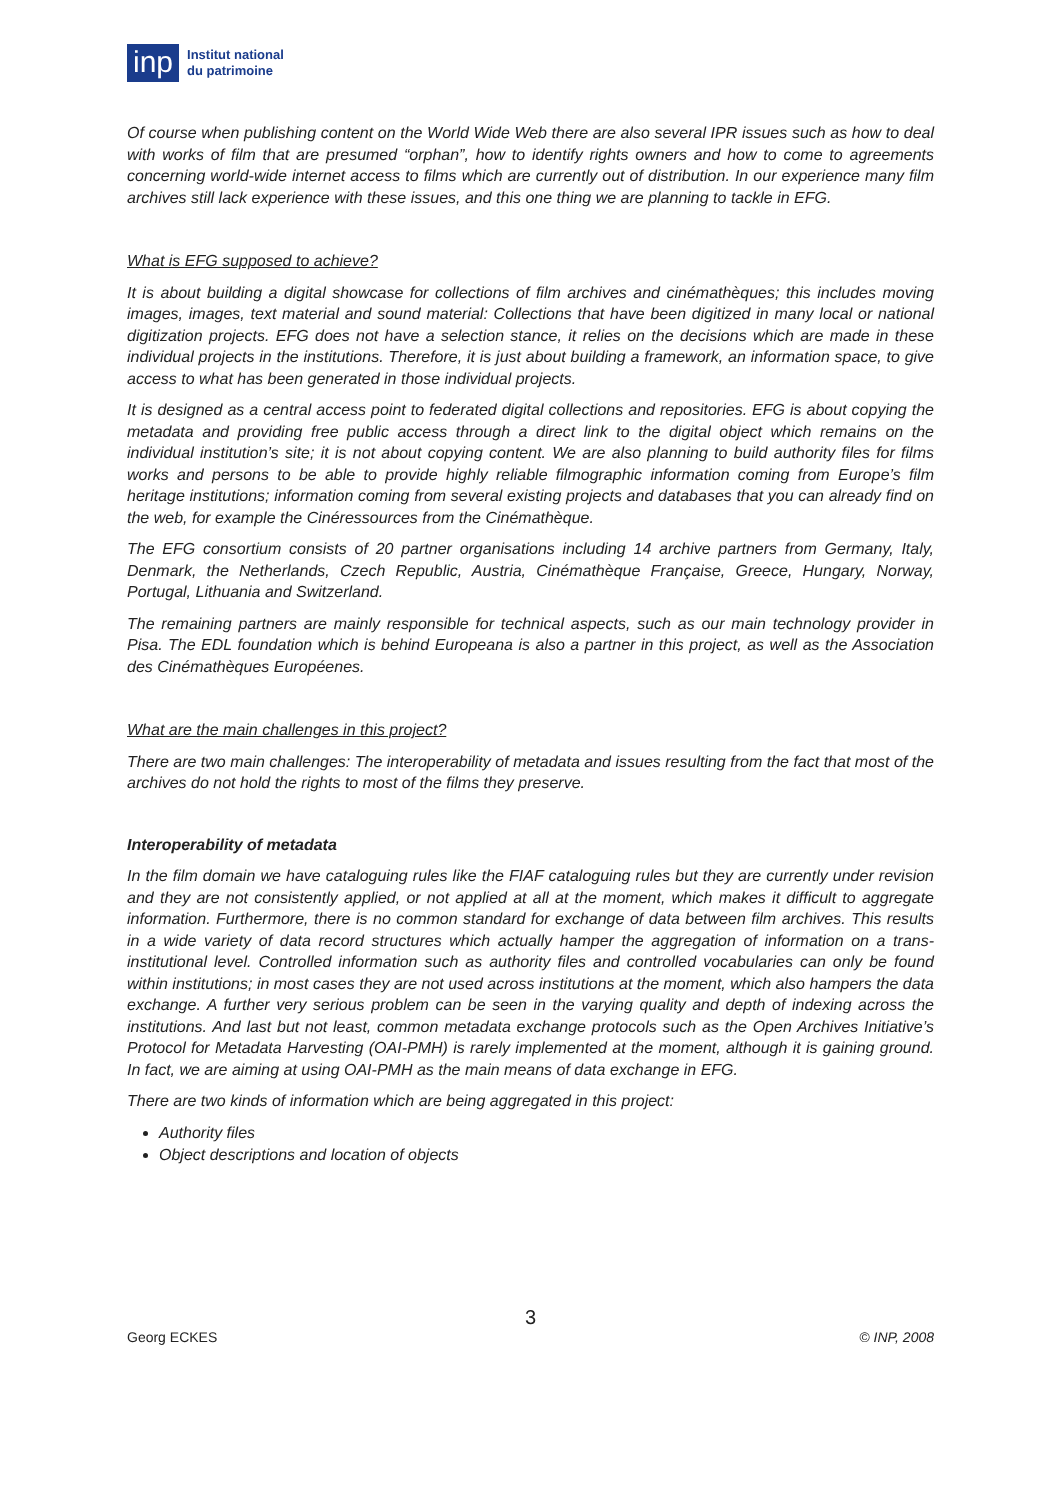inp
Institut national
du patrimoine
Of course when publishing content on the World Wide Web there are also several IPR issues such as how to deal with works of film that are presumed “orphan”, how to identify rights owners and how to come to agreements concerning world-wide internet access to films which are currently out of distribution. In our experience many film archives still lack experience with these issues, and this one thing we are planning to tackle in EFG.
What is EFG supposed to achieve?
It is about building a digital showcase for collections of film archives and cinémathèques; this includes moving images, images, text material and sound material: Collections that have been digitized in many local or national digitization projects. EFG does not have a selection stance, it relies on the decisions which are made in these individual projects in the institutions. Therefore, it is just about building a framework, an information space, to give access to what has been generated in those individual projects.
It is designed as a central access point to federated digital collections and repositories. EFG is about copying the metadata and providing free public access through a direct link to the digital object which remains on the individual institution’s site; it is not about copying content. We are also planning to build authority files for films works and persons to be able to provide highly reliable filmographic information coming from Europe’s film heritage institutions; information coming from several existing projects and databases that you can already find on the web, for example the Cinéressources from the Cinémathèque.
The EFG consortium consists of 20 partner organisations including 14 archive partners from Germany, Italy, Denmark, the Netherlands, Czech Republic, Austria, Cinémathèque Française, Greece, Hungary, Norway, Portugal, Lithuania and Switzerland.
The remaining partners are mainly responsible for technical aspects, such as our main technology provider in Pisa. The EDL foundation which is behind Europeana is also a partner in this project, as well as the Association des Cinémathèques Européenes.
What are the main challenges in this project?
There are two main challenges: The interoperability of metadata and issues resulting from the fact that most of the archives do not hold the rights to most of the films they preserve.
Interoperability of metadata
In the film domain we have cataloguing rules like the FIAF cataloguing rules but they are currently under revision and they are not consistently applied, or not applied at all at the moment, which makes it difficult to aggregate information. Furthermore, there is no common standard for exchange of data between film archives. This results in a wide variety of data record structures which actually hamper the aggregation of information on a trans-institutional level. Controlled information such as authority files and controlled vocabularies can only be found within institutions; in most cases they are not used across institutions at the moment, which also hampers the data exchange. A further very serious problem can be seen in the varying quality and depth of indexing across the institutions. And last but not least, common metadata exchange protocols such as the Open Archives Initiative’s Protocol for Metadata Harvesting (OAI-PMH) is rarely implemented at the moment, although it is gaining ground. In fact, we are aiming at using OAI-PMH as the main means of data exchange in EFG.
There are two kinds of information which are being aggregated in this project:
Authority files
Object descriptions and location of objects
3
Georg ECKES © INP, 2008